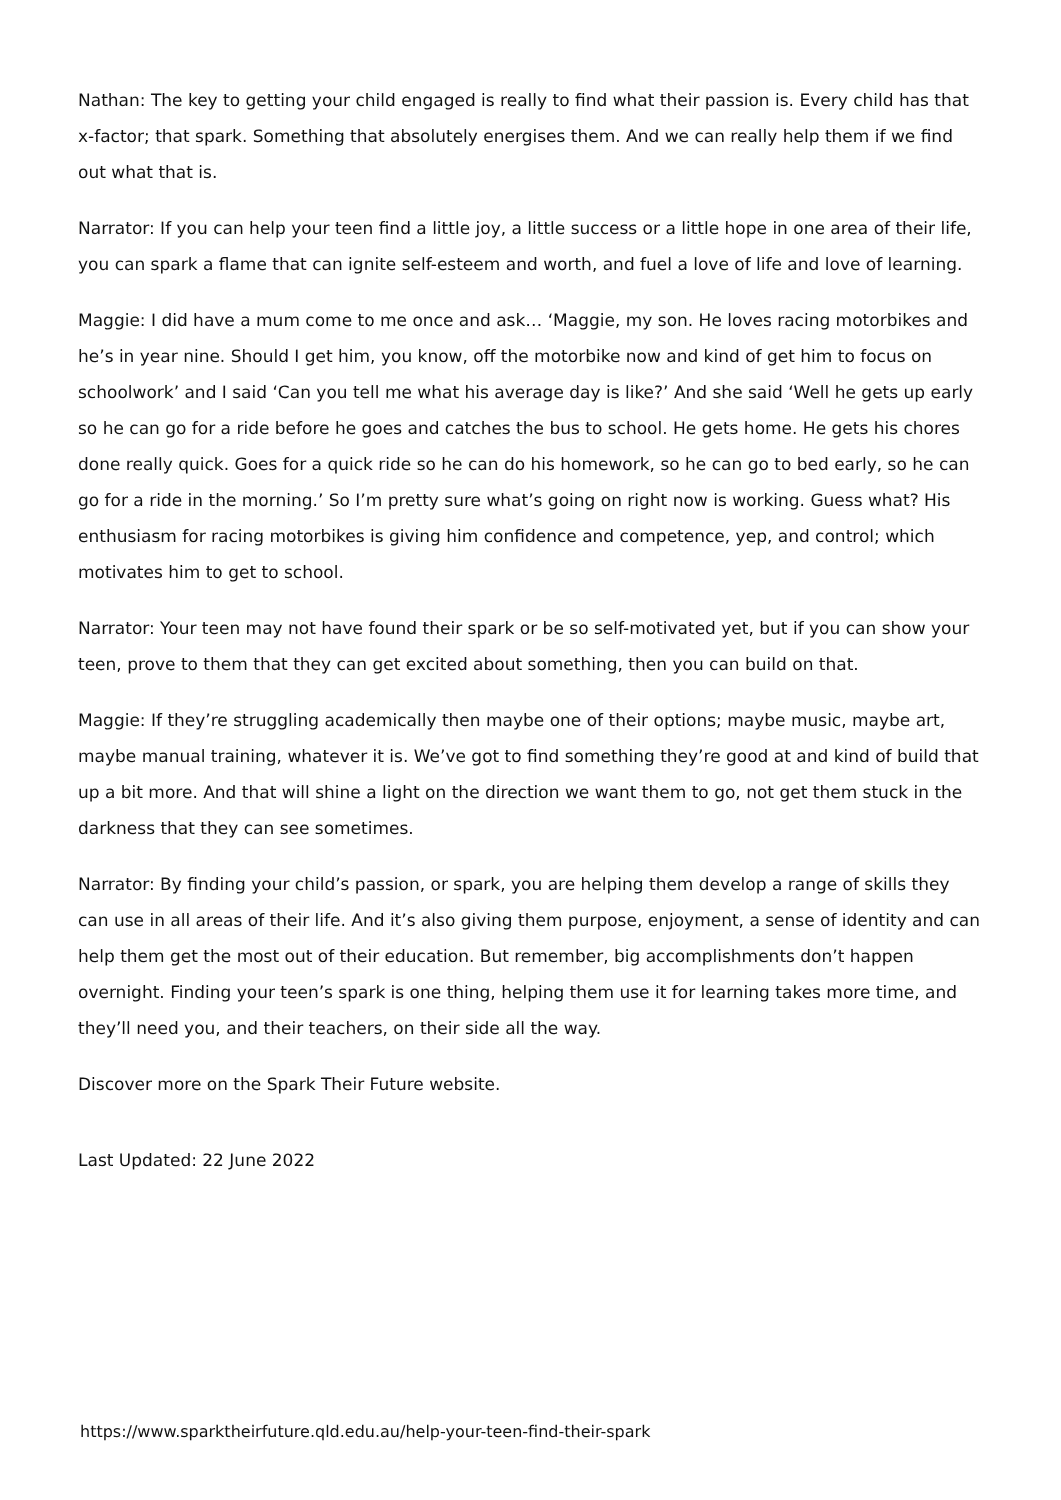Nathan: The key to getting your child engaged is really to find what their passion is. Every child has that x-factor; that spark. Something that absolutely energises them. And we can really help them if we find out what that is.
Narrator: If you can help your teen find a little joy, a little success or a little hope in one area of their life, you can spark a flame that can ignite self-esteem and worth, and fuel a love of life and love of learning.
Maggie: I did have a mum come to me once and ask… ‘Maggie, my son. He loves racing motorbikes and he’s in year nine. Should I get him, you know, off the motorbike now and kind of get him to focus on schoolwork’ and I said ‘Can you tell me what his average day is like?’ And she said ‘Well he gets up early so he can go for a ride before he goes and catches the bus to school. He gets home. He gets his chores done really quick. Goes for a quick ride so he can do his homework, so he can go to bed early, so he can go for a ride in the morning.’ So I’m pretty sure what’s going on right now is working. Guess what? His enthusiasm for racing motorbikes is giving him confidence and competence, yep, and control; which motivates him to get to school.
Narrator: Your teen may not have found their spark or be so self-motivated yet, but if you can show your teen, prove to them that they can get excited about something, then you can build on that.
Maggie: If they’re struggling academically then maybe one of their options; maybe music, maybe art, maybe manual training, whatever it is. We’ve got to find something they’re good at and kind of build that up a bit more. And that will shine a light on the direction we want them to go, not get them stuck in the darkness that they can see sometimes.
Narrator: By finding your child’s passion, or spark, you are helping them develop a range of skills they can use in all areas of their life. And it’s also giving them purpose, enjoyment, a sense of identity and can help them get the most out of their education. But remember, big accomplishments don’t happen overnight. Finding your teen’s spark is one thing, helping them use it for learning takes more time, and they’ll need you, and their teachers, on their side all the way.
Discover more on the Spark Their Future website.
Last Updated: 22 June 2022
https://www.sparktheirfuture.qld.edu.au/help-your-teen-find-their-spark